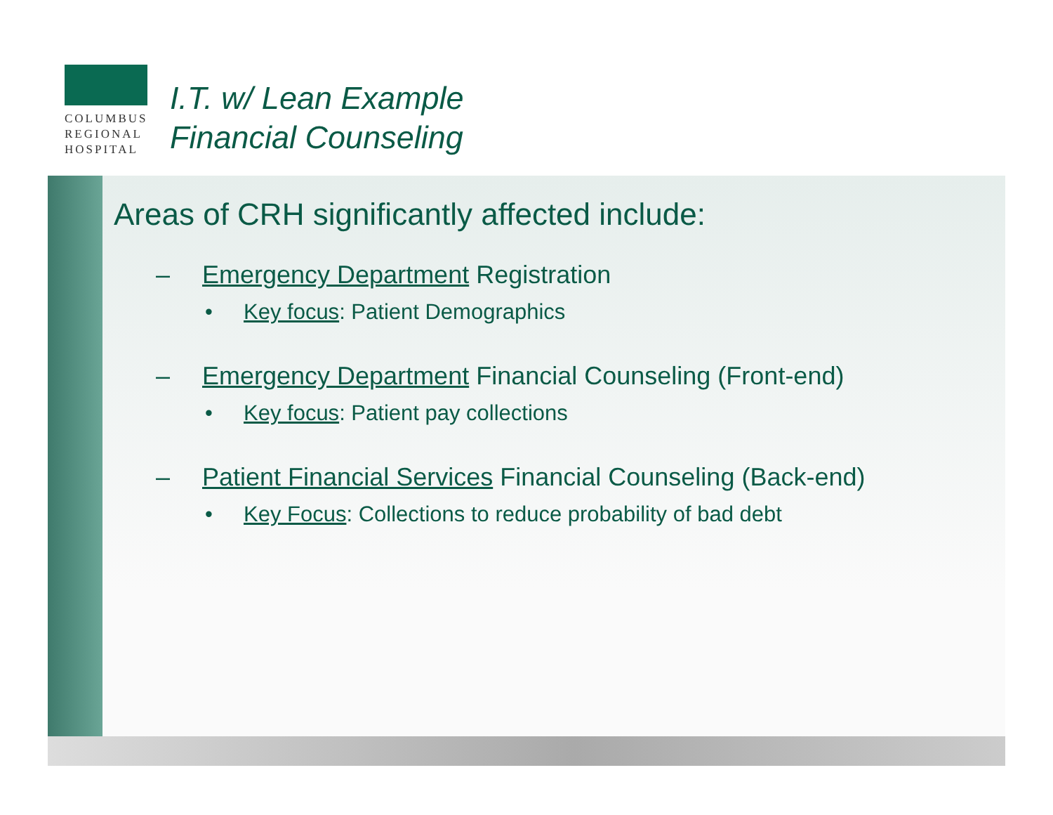COLUMBUS
REGIONAL
HOSPITAL
I.T. w/ Lean Example
Financial Counseling
Areas of CRH significantly affected include:
– Emergency Department Registration
• Key focus: Patient Demographics
– Emergency Department Financial Counseling (Front-end)
• Key focus: Patient pay collections
– Patient Financial Services Financial Counseling (Back-end)
• Key Focus: Collections to reduce probability of bad debt